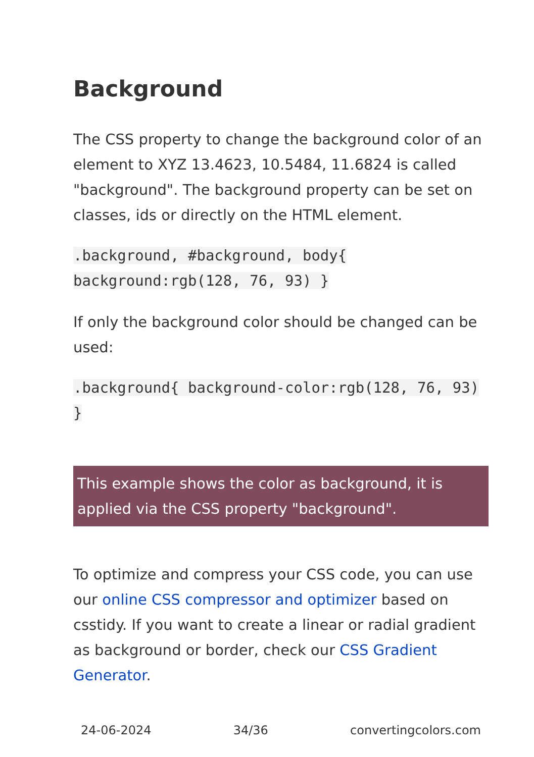Background
The CSS property to change the background color of an element to XYZ 13.4623, 10.5484, 11.6824 is called "background". The background property can be set on classes, ids or directly on the HTML element.
.background, #background, body{ background:rgb(128, 76, 93) }
If only the background color should be changed can be used:
.background{ background-color:rgb(128, 76, 93) }
This example shows the color as background, it is applied via the CSS property "background".
To optimize and compress your CSS code, you can use our online CSS compressor and optimizer based on csstidy. If you want to create a linear or radial gradient as background or border, check our CSS Gradient Generator.
24-06-2024 34/36 convertingcolors.com